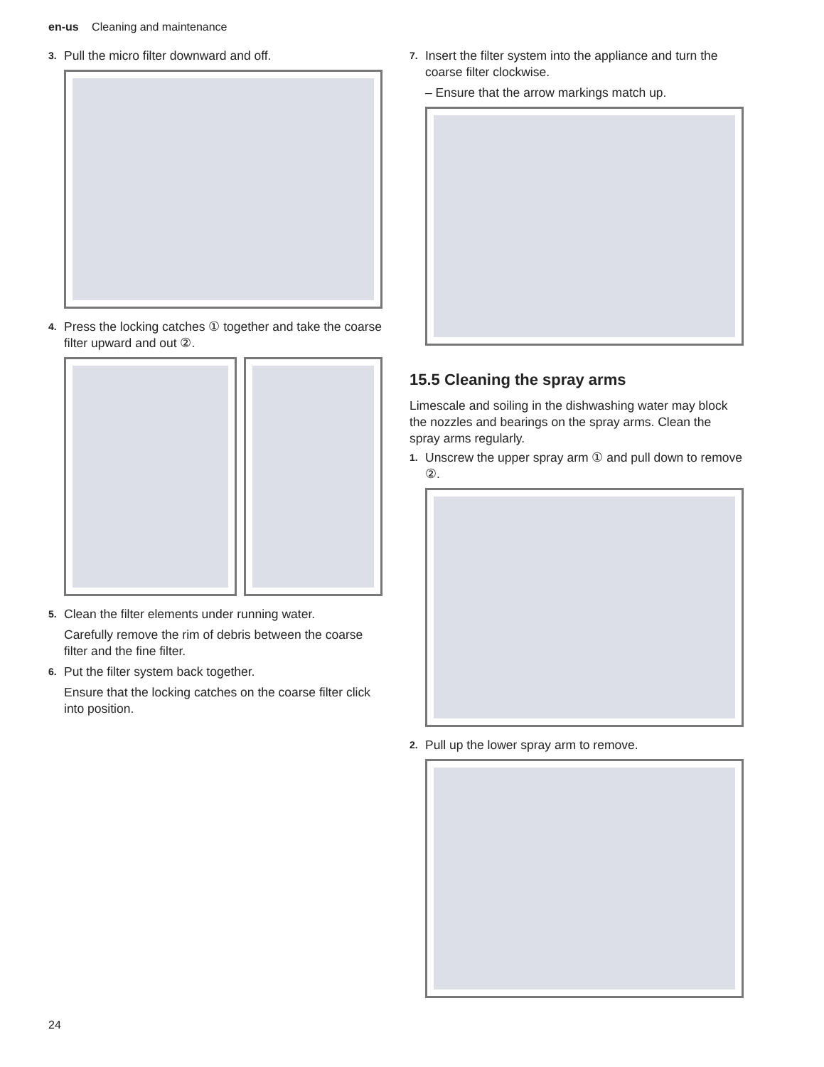en-us Cleaning and maintenance
3. Pull the micro filter downward and off.
4. Press the locking catches ① together and take the coarse filter upward and out ②.
5. Clean the filter elements under running water.
Carefully remove the rim of debris between the coarse filter and the fine filter.
6. Put the filter system back together.
Ensure that the locking catches on the coarse filter click into position.
7. Insert the filter system into the appliance and turn the coarse filter clockwise.
– Ensure that the arrow markings match up.
15.5 Cleaning the spray arms
Limescale and soiling in the dishwashing water may block the nozzles and bearings on the spray arms. Clean the spray arms regularly.
1. Unscrew the upper spray arm ① and pull down to remove ②.
2. Pull up the lower spray arm to remove.
24